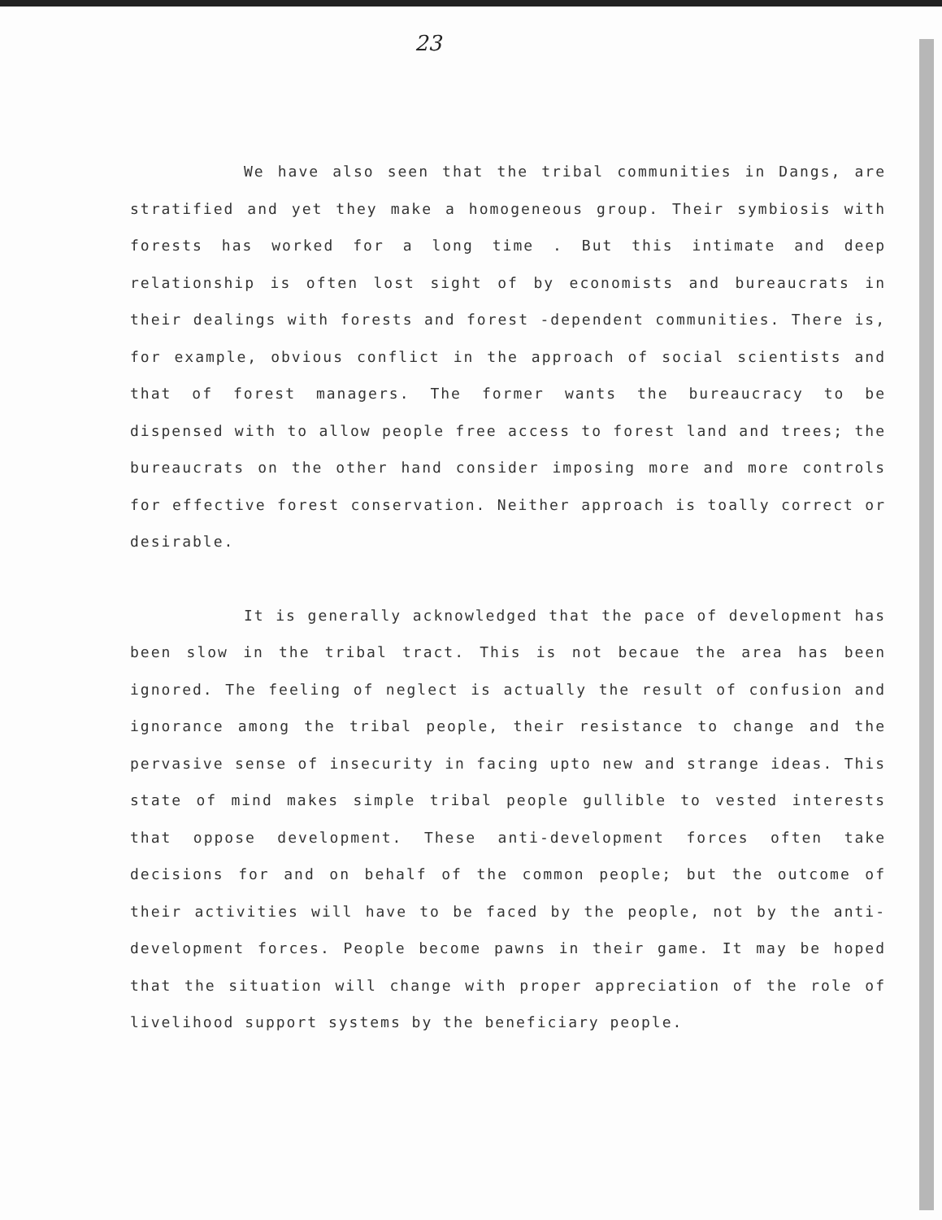23
We have also seen that the tribal communities in Dangs, are stratified and yet they make a homogeneous group. Their symbiosis with forests has worked for a long time . But this intimate and deep relationship is often lost sight of by economists and bureaucrats in their dealings with forests and forest -dependent communities. There is, for example, obvious conflict in the approach of social scientists and that of forest managers. The former wants the bureaucracy to be dispensed with to allow people free access to forest land and trees; the bureaucrats on the other hand consider imposing more and more controls for effective forest conservation. Neither approach is toally correct or desirable.
It is generally acknowledged that the pace of development has been slow in the tribal tract. This is not becaue the area has been ignored. The feeling of neglect is actually the result of confusion and ignorance among the tribal people, their resistance to change and the pervasive sense of insecurity in facing upto new and strange ideas. This state of mind makes simple tribal people gullible to vested interests that oppose development. These anti-development forces often take decisions for and on behalf of the common people; but the outcome of their activities will have to be faced by the people, not by the anti-development forces. People become pawns in their game. It may be hoped that the situation will change with proper appreciation of the role of livelihood support systems by the beneficiary people.